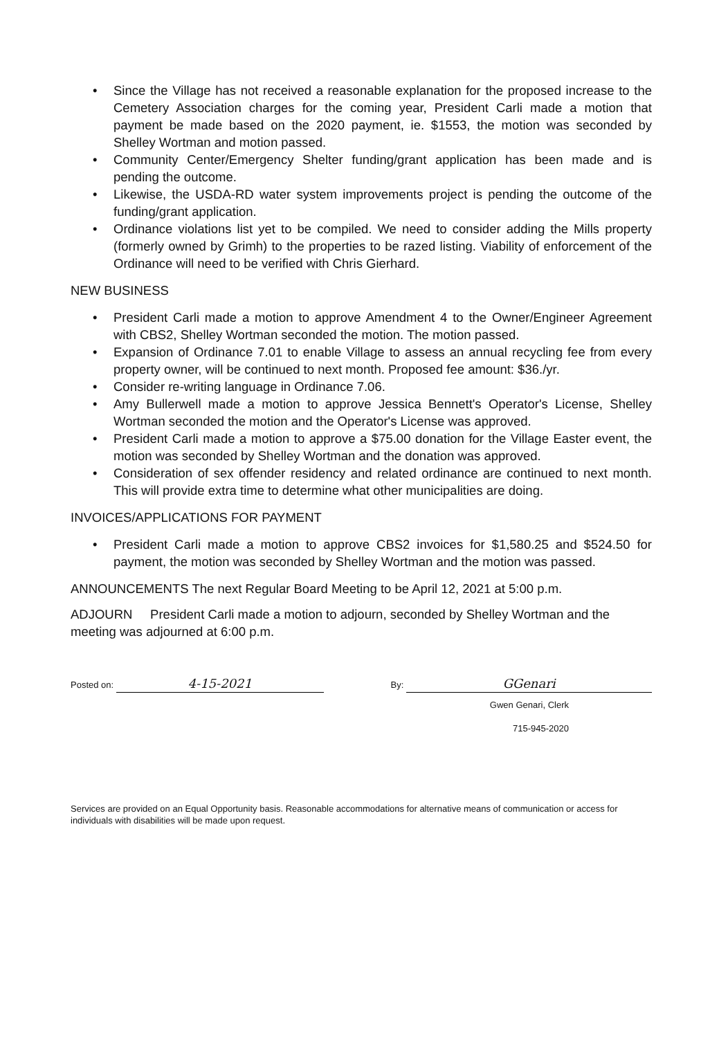• Since the Village has not received a reasonable explanation for the proposed increase to the Cemetery Association charges for the coming year, President Carli made a motion that payment be made based on the 2020 payment, ie. $1553, the motion was seconded by Shelley Wortman and motion passed.
• Community Center/Emergency Shelter funding/grant application has been made and is pending the outcome.
• Likewise, the USDA-RD water system improvements project is pending the outcome of the funding/grant application.
• Ordinance violations list yet to be compiled. We need to consider adding the Mills property (formerly owned by Grimh) to the properties to be razed listing. Viability of enforcement of the Ordinance will need to be verified with Chris Gierhard.
NEW BUSINESS
• President Carli made a motion to approve Amendment 4 to the Owner/Engineer Agreement with CBS2, Shelley Wortman seconded the motion. The motion passed.
• Expansion of Ordinance 7.01 to enable Village to assess an annual recycling fee from every property owner, will be continued to next month. Proposed fee amount: $36./yr.
• Consider re-writing language in Ordinance 7.06.
• Amy Bullerwell made a motion to approve Jessica Bennett's Operator's License, Shelley Wortman seconded the motion and the Operator's License was approved.
• President Carli made a motion to approve a $75.00 donation for the Village Easter event, the motion was seconded by Shelley Wortman and the donation was approved.
• Consideration of sex offender residency and related ordinance are continued to next month. This will provide extra time to determine what other municipalities are doing.
INVOICES/APPLICATIONS FOR PAYMENT
• President Carli made a motion to approve CBS2 invoices for $1,580.25 and $524.50 for payment, the motion was seconded by Shelley Wortman and the motion was passed.
ANNOUNCEMENTS The next Regular Board Meeting to be April 12, 2021 at 5:00 p.m.
ADJOURN President Carli made a motion to adjourn, seconded by Shelley Wortman and the meeting was adjourned at 6:00 p.m.
Posted on: 4-15-2021
By: GGenari
Gwen Genari, Clerk
715-945-2020
Services are provided on an Equal Opportunity basis. Reasonable accommodations for alternative means of communication or access for individuals with disabilities will be made upon request.